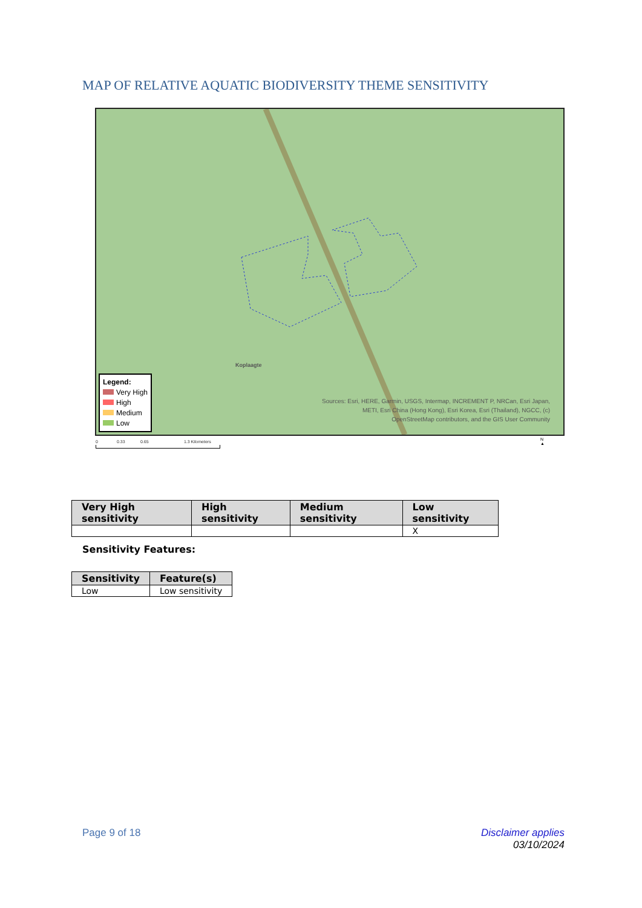MAP OF RELATIVE AQUATIC BIODIVERSITY THEME SENSITIVITY
Koplaagte
Legend:
Very High
High
Medium
Low
Sources: Esri, HERE, Garmin, USGS, Intermap, INCREMENT P, NRCan, Esri Japan, METI, Esri China (Hong Kong), Esri Korea, Esri (Thailand), NGCC, (c) OpenStreetMap contributors, and the GIS User Community
0 0.33 0.65 1.3 Kilometers
N
▲
| Very High sensitivity | High sensitivity | Medium sensitivity | Low sensitivity |
| --- | --- | --- | --- |
| | | | X |
Sensitivity Features:
| Sensitivity | Feature(s) |
| --- | --- |
| Low | Low sensitivity |
Page 9 of 18
Disclaimer applies
03/10/2024